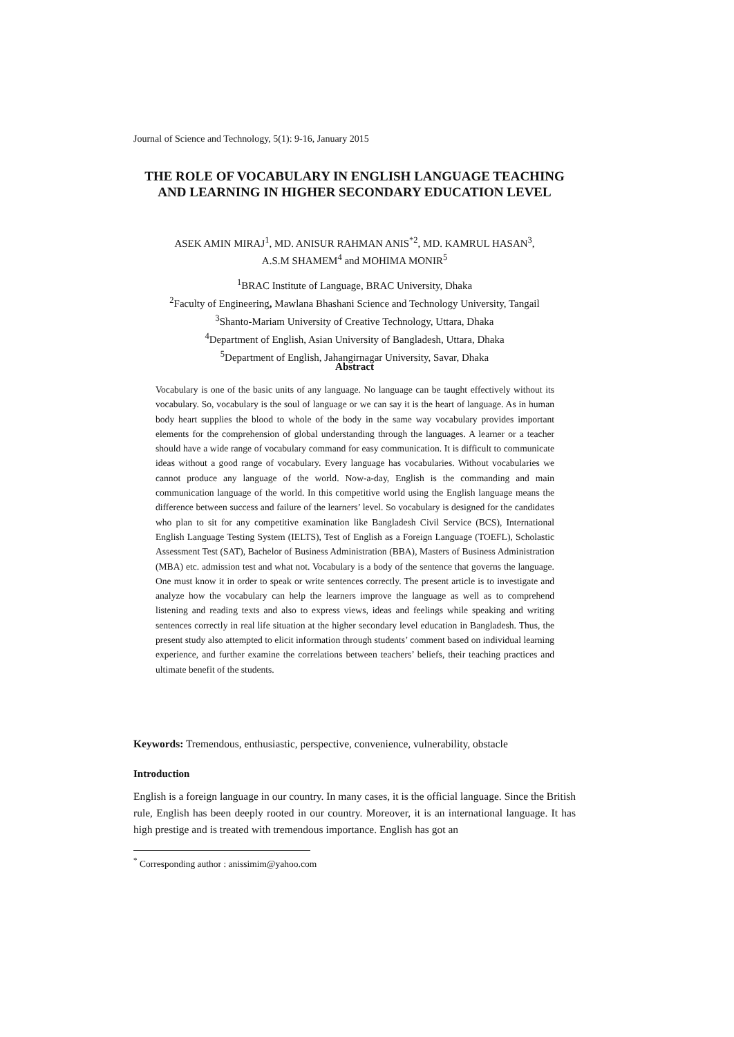Journal of Science and Technology, 5(1): 9-16, January 2015
THE ROLE OF VOCABULARY IN ENGLISH LANGUAGE TEACHING AND LEARNING IN HIGHER SECONDARY EDUCATION LEVEL
ASEK AMIN MIRAJ<sup>1</sup>, MD. ANISUR RAHMAN ANIS<sup>*2</sup>, MD. KAMRUL HASAN<sup>3</sup>,
A.S.M SHAMEM<sup>4</sup> and MOHIMA MONIR<sup>5</sup>
<sup>1</sup> BRAC Institute of Language, BRAC University, Dhaka
<sup>2</sup> Faculty of Engineering, Mawlana Bhashani Science and Technology University, Tangail
<sup>3</sup> Shanto-Mariam University of Creative Technology, Uttara, Dhaka
<sup>4</sup> Department of English, Asian University of Bangladesh, Uttara, Dhaka
<sup>5</sup> Department of English, Jahangirnagar University, Savar, Dhaka
Abstract
Vocabulary is one of the basic units of any language. No language can be taught effectively without its vocabulary. So, vocabulary is the soul of language or we can say it is the heart of language. As in human body heart supplies the blood to whole of the body in the same way vocabulary provides important elements for the comprehension of global understanding through the languages. A learner or a teacher should have a wide range of vocabulary command for easy communication. It is difficult to communicate ideas without a good range of vocabulary. Every language has vocabularies. Without vocabularies we cannot produce any language of the world. Now-a-day, English is the commanding and main communication language of the world. In this competitive world using the English language means the difference between success and failure of the learners’ level. So vocabulary is designed for the candidates who plan to sit for any competitive examination like Bangladesh Civil Service (BCS), International English Language Testing System (IELTS), Test of English as a Foreign Language (TOEFL), Scholastic Assessment Test (SAT), Bachelor of Business Administration (BBA), Masters of Business Administration (MBA) etc. admission test and what not. Vocabulary is a body of the sentence that governs the language. One must know it in order to speak or write sentences correctly. The present article is to investigate and analyze how the vocabulary can help the learners improve the language as well as to comprehend listening and reading texts and also to express views, ideas and feelings while speaking and writing sentences correctly in real life situation at the higher secondary level education in Bangladesh. Thus, the present study also attempted to elicit information through students’ comment based on individual learning experience, and further examine the correlations between teachers’ beliefs, their teaching practices and ultimate benefit of the students.
Keywords: Tremendous, enthusiastic, perspective, convenience, vulnerability, obstacle
Introduction
English is a foreign language in our country. In many cases, it is the official language. Since the British rule, English has been deeply rooted in our country. Moreover, it is an international language. It has high prestige and is treated with tremendous importance. English has got an
<sup>*</sup> Corresponding author : anissimim@yahoo.com